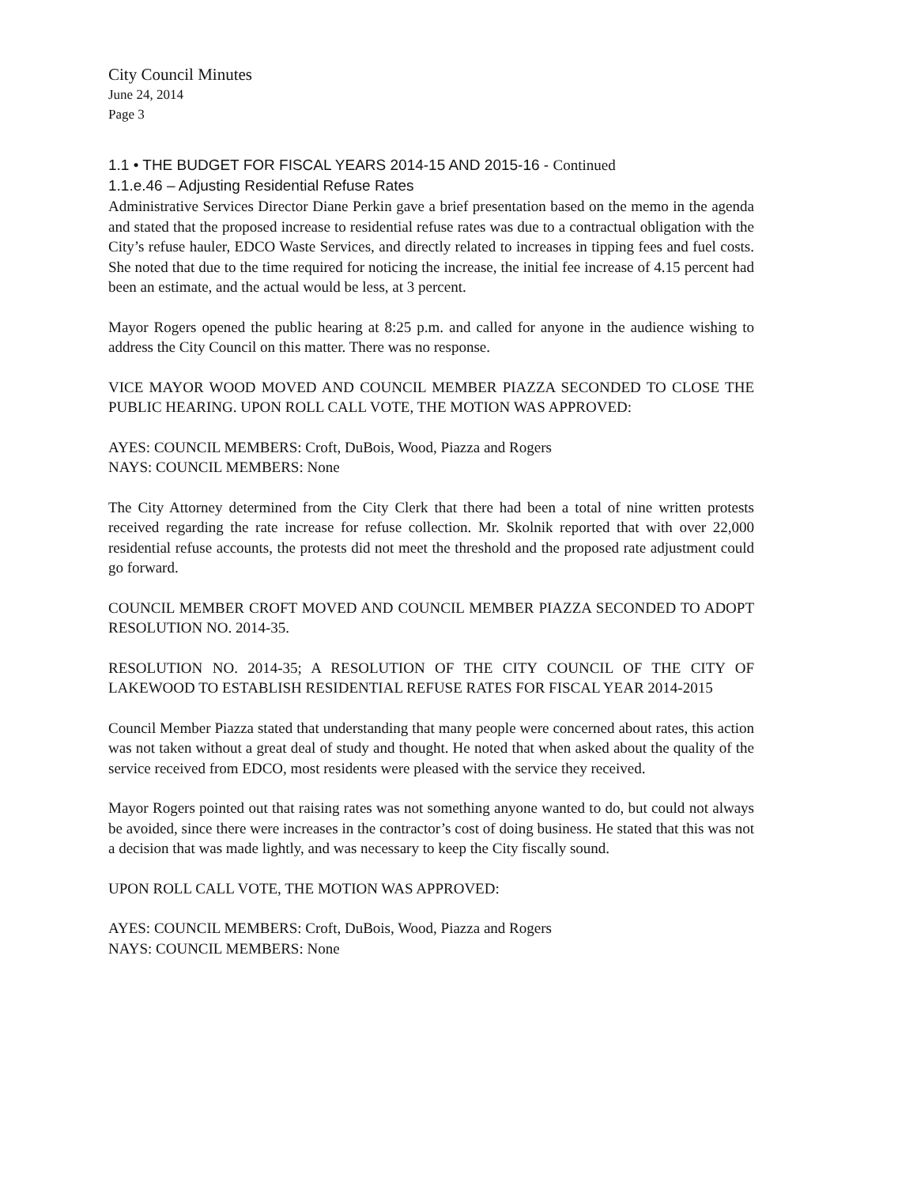City Council Minutes
June 24, 2014
Page 3
1.1 • THE BUDGET FOR FISCAL YEARS 2014-15 AND 2015-16 - Continued
1.1.e.46 – Adjusting Residential Refuse Rates
Administrative Services Director Diane Perkin gave a brief presentation based on the memo in the agenda and stated that the proposed increase to residential refuse rates was due to a contractual obligation with the City’s refuse hauler, EDCO Waste Services, and directly related to increases in tipping fees and fuel costs. She noted that due to the time required for noticing the increase, the initial fee increase of 4.15 percent had been an estimate, and the actual would be less, at 3 percent.
Mayor Rogers opened the public hearing at 8:25 p.m. and called for anyone in the audience wishing to address the City Council on this matter. There was no response.
VICE MAYOR WOOD MOVED AND COUNCIL MEMBER PIAZZA SECONDED TO CLOSE THE PUBLIC HEARING. UPON ROLL CALL VOTE, THE MOTION WAS APPROVED:
AYES: COUNCIL MEMBERS: Croft, DuBois, Wood, Piazza and Rogers
NAYS: COUNCIL MEMBERS: None
The City Attorney determined from the City Clerk that there had been a total of nine written protests received regarding the rate increase for refuse collection. Mr. Skolnik reported that with over 22,000 residential refuse accounts, the protests did not meet the threshold and the proposed rate adjustment could go forward.
COUNCIL MEMBER CROFT MOVED AND COUNCIL MEMBER PIAZZA SECONDED TO ADOPT RESOLUTION NO. 2014-35.
RESOLUTION NO. 2014-35; A RESOLUTION OF THE CITY COUNCIL OF THE CITY OF LAKEWOOD TO ESTABLISH RESIDENTIAL REFUSE RATES FOR FISCAL YEAR 2014-2015
Council Member Piazza stated that understanding that many people were concerned about rates, this action was not taken without a great deal of study and thought. He noted that when asked about the quality of the service received from EDCO, most residents were pleased with the service they received.
Mayor Rogers pointed out that raising rates was not something anyone wanted to do, but could not always be avoided, since there were increases in the contractor’s cost of doing business. He stated that this was not a decision that was made lightly, and was necessary to keep the City fiscally sound.
UPON ROLL CALL VOTE, THE MOTION WAS APPROVED:
AYES: COUNCIL MEMBERS: Croft, DuBois, Wood, Piazza and Rogers
NAYS: COUNCIL MEMBERS: None